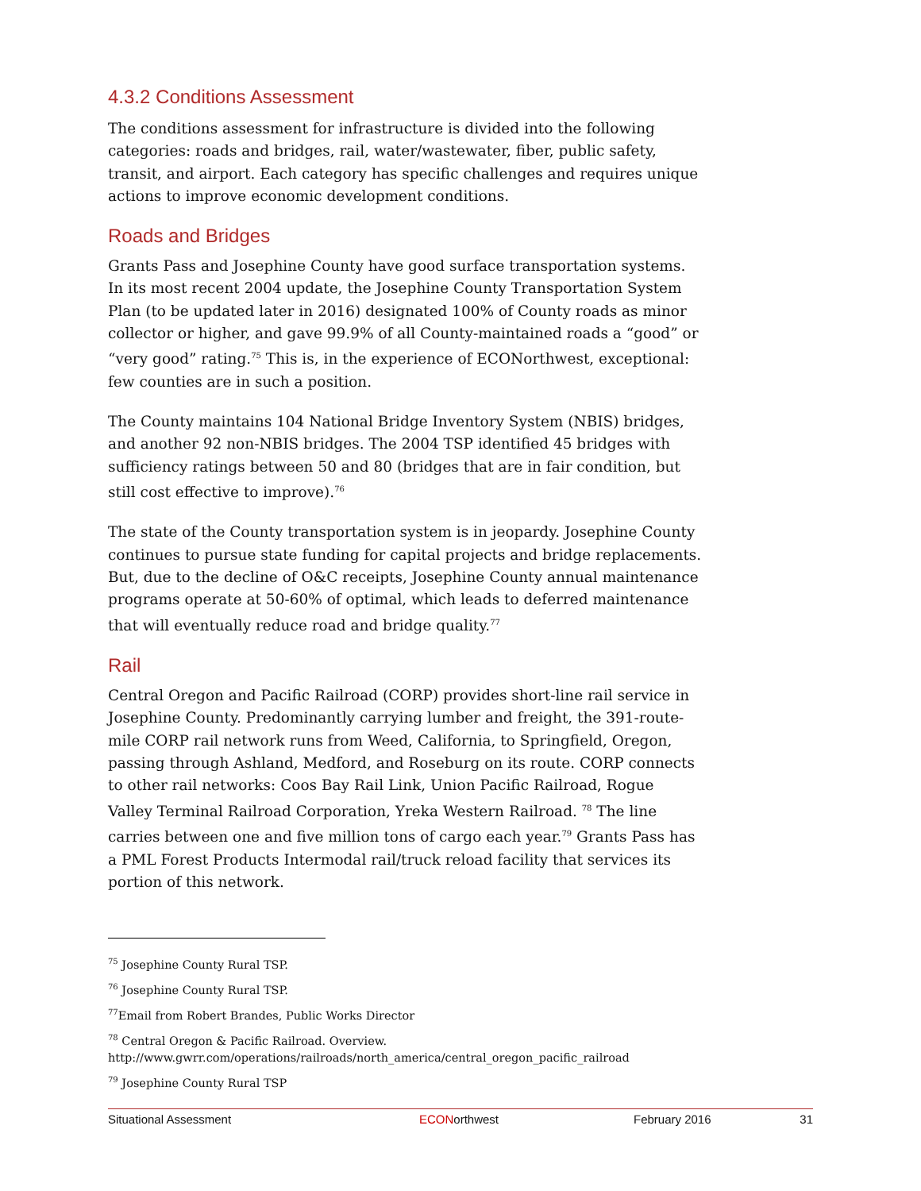4.3.2 Conditions Assessment
The conditions assessment for infrastructure is divided into the following categories: roads and bridges, rail, water/wastewater, fiber, public safety, transit, and airport. Each category has specific challenges and requires unique actions to improve economic development conditions.
Roads and Bridges
Grants Pass and Josephine County have good surface transportation systems. In its most recent 2004 update, the Josephine County Transportation System Plan (to be updated later in 2016) designated 100% of County roads as minor collector or higher, and gave 99.9% of all County-maintained roads a “good” or “very good” rating.<sup>75</sup> This is, in the experience of ECONorthwest, exceptional: few counties are in such a position.
The County maintains 104 National Bridge Inventory System (NBIS) bridges, and another 92 non-NBIS bridges. The 2004 TSP identified 45 bridges with sufficiency ratings between 50 and 80 (bridges that are in fair condition, but still cost effective to improve).<sup>76</sup>
The state of the County transportation system is in jeopardy. Josephine County continues to pursue state funding for capital projects and bridge replacements. But, due to the decline of O&C receipts, Josephine County annual maintenance programs operate at 50-60% of optimal, which leads to deferred maintenance that will eventually reduce road and bridge quality.<sup>77</sup>
Rail
Central Oregon and Pacific Railroad (CORP) provides short-line rail service in Josephine County. Predominantly carrying lumber and freight, the 391-route-mile CORP rail network runs from Weed, California, to Springfield, Oregon, passing through Ashland, Medford, and Roseburg on its route. CORP connects to other rail networks: Coos Bay Rail Link, Union Pacific Railroad, Rogue Valley Terminal Railroad Corporation, Yreka Western Railroad. <sup>78</sup> The line carries between one and five million tons of cargo each year.<sup>79</sup> Grants Pass has a PML Forest Products Intermodal rail/truck reload facility that services its portion of this network.
<sup>75</sup> Josephine County Rural TSP.
<sup>76</sup> Josephine County Rural TSP.
<sup>77</sup> Email from Robert Brandes, Public Works Director
<sup>78</sup> Central Oregon & Pacific Railroad. Overview.
http://www.gwrr.com/operations/railroads/north_america/central_oregon_pacific_railroad
<sup>79</sup> Josephine County Rural TSP
Situational Assessment ECONorthwest February 2016 31